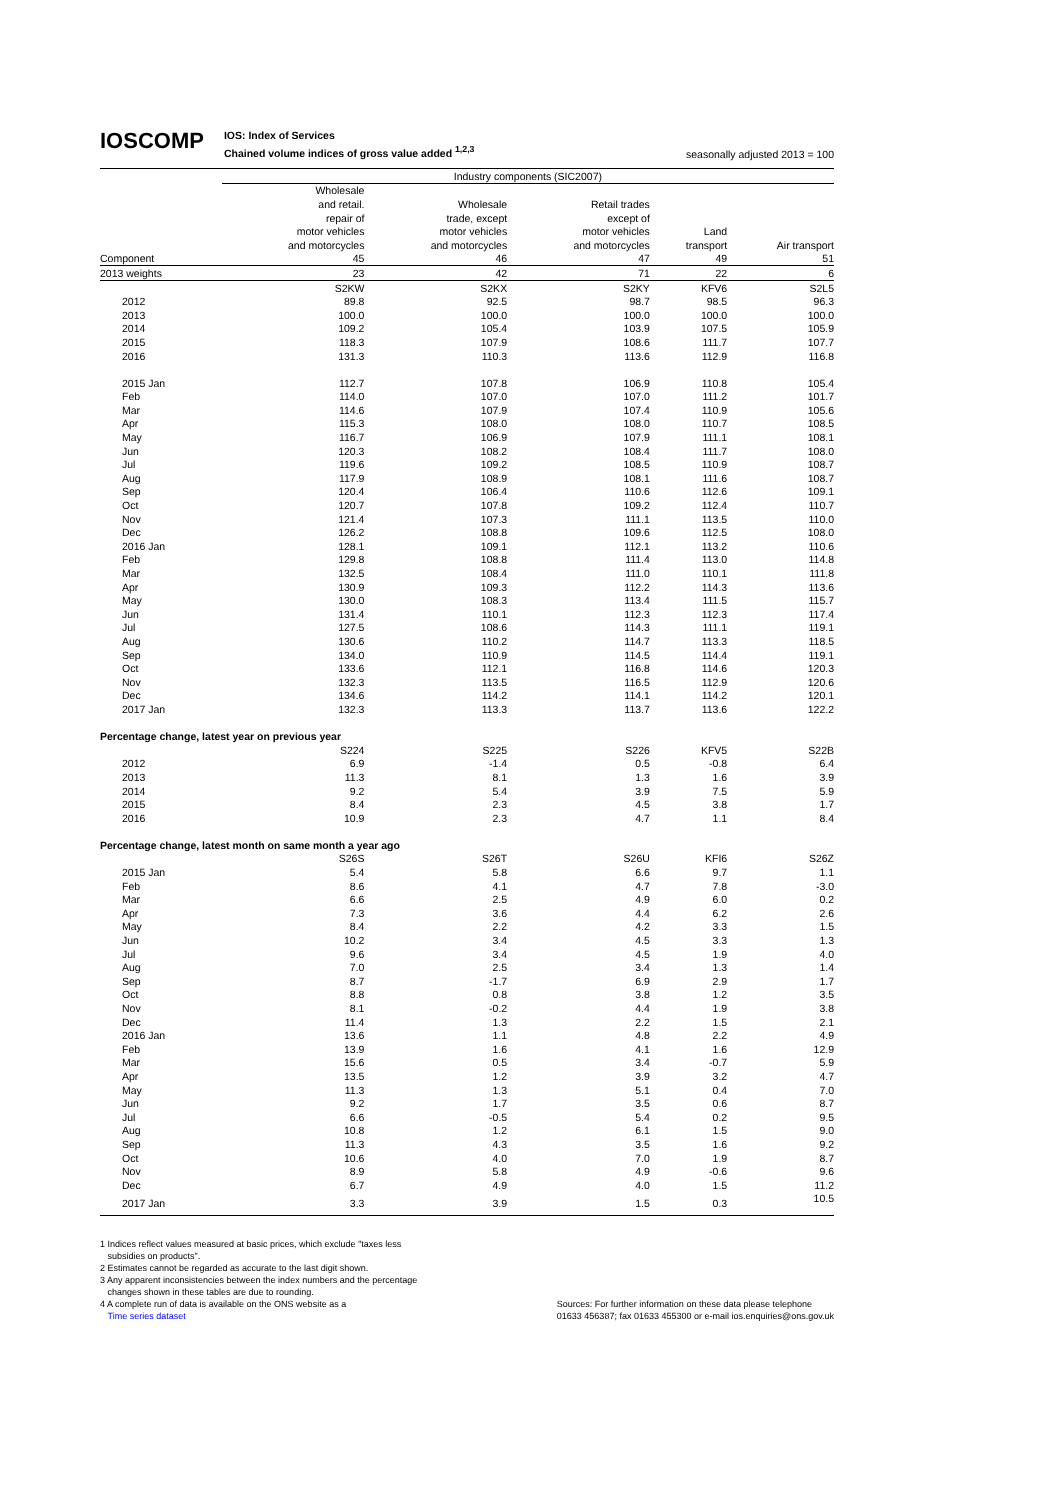IOSCOMP
IOS: Index of Services
Chained volume indices of gross value added <sup>1,2,3</sup>
seasonally adjusted 2013 = 100
| | Industry components (SIC2007) | | | | |
| --- | --- | --- | --- | --- | --- |
| | Wholesale | | | | |
| | and retail. | Wholesale | Retail trades | | |
| | repair of | trade, except | except of | | |
| | motor vehicles | motor vehicles | motor vehicles | Land | |
| | and motorcycles | and motorcycles | and motorcycles | transport | Air transport |
| Component | 45 | 46 | 47 | 49 | 51 |
| 2013 weights | 23 | 42 | 71 | 22 | 6 |
| | S2KW | S2KX | S2KY | KFV6 | S2L5 |
| 2012 | 89.8 | 92.5 | 98.7 | 98.5 | 96.3 |
| 2013 | 100.0 | 100.0 | 100.0 | 100.0 | 100.0 |
| 2014 | 109.2 | 105.4 | 103.9 | 107.5 | 105.9 |
| 2015 | 118.3 | 107.9 | 108.6 | 111.7 | 107.7 |
| 2016 | 131.3 | 110.3 | 113.6 | 112.9 | 116.8 |
| 2015 Jan | 112.7 | 107.8 | 106.9 | 110.8 | 105.4 |
| Feb | 114.0 | 107.0 | 107.0 | 111.2 | 101.7 |
| Mar | 114.6 | 107.9 | 107.4 | 110.9 | 105.6 |
| Apr | 115.3 | 108.0 | 108.0 | 110.7 | 108.5 |
| May | 116.7 | 106.9 | 107.9 | 111.1 | 108.1 |
| Jun | 120.3 | 108.2 | 108.4 | 111.7 | 108.0 |
| Jul | 119.6 | 109.2 | 108.5 | 110.9 | 108.7 |
| Aug | 117.9 | 108.9 | 108.1 | 111.6 | 108.7 |
| Sep | 120.4 | 106.4 | 110.6 | 112.6 | 109.1 |
| Oct | 120.7 | 107.8 | 109.2 | 112.4 | 110.7 |
| Nov | 121.4 | 107.3 | 111.1 | 113.5 | 110.0 |
| Dec | 126.2 | 108.8 | 109.6 | 112.5 | 108.0 |
| 2016 Jan | 128.1 | 109.1 | 112.1 | 113.2 | 110.6 |
| Feb | 129.8 | 108.8 | 111.4 | 113.0 | 114.8 |
| Mar | 132.5 | 108.4 | 111.0 | 110.1 | 111.8 |
| Apr | 130.9 | 109.3 | 112.2 | 114.3 | 113.6 |
| May | 130.0 | 108.3 | 113.4 | 111.5 | 115.7 |
| Jun | 131.4 | 110.1 | 112.3 | 112.3 | 117.4 |
| Jul | 127.5 | 108.6 | 114.3 | 111.1 | 119.1 |
| Aug | 130.6 | 110.2 | 114.7 | 113.3 | 118.5 |
| Sep | 134.0 | 110.9 | 114.5 | 114.4 | 119.1 |
| Oct | 133.6 | 112.1 | 116.8 | 114.6 | 120.3 |
| Nov | 132.3 | 113.5 | 116.5 | 112.9 | 120.6 |
| Dec | 134.6 | 114.2 | 114.1 | 114.2 | 120.1 |
| 2017 Jan | 132.3 | 113.3 | 113.7 | 113.6 | 122.2 |
| Percentage change, latest year on previous year | | | | | |
| | S224 | S225 | S226 | KFV5 | S22B |
| 2012 | 6.9 | -1.4 | 0.5 | -0.8 | 6.4 |
| 2013 | 11.3 | 8.1 | 1.3 | 1.6 | 3.9 |
| 2014 | 9.2 | 5.4 | 3.9 | 7.5 | 5.9 |
| 2015 | 8.4 | 2.3 | 4.5 | 3.8 | 1.7 |
| 2016 | 10.9 | 2.3 | 4.7 | 1.1 | 8.4 |
| Percentage change, latest month on same month a year ago | | | | | |
| | S26S | S26T | S26U | KFI6 | S26Z |
| 2015 Jan | 5.4 | 5.8 | 6.6 | 9.7 | 1.1 |
| Feb | 8.6 | 4.1 | 4.7 | 7.8 | -3.0 |
| Mar | 6.6 | 2.5 | 4.9 | 6.0 | 0.2 |
| Apr | 7.3 | 3.6 | 4.4 | 6.2 | 2.6 |
| May | 8.4 | 2.2 | 4.2 | 3.3 | 1.5 |
| Jun | 10.2 | 3.4 | 4.5 | 3.3 | 1.3 |
| Jul | 9.6 | 3.4 | 4.5 | 1.9 | 4.0 |
| Aug | 7.0 | 2.5 | 3.4 | 1.3 | 1.4 |
| Sep | 8.7 | -1.7 | 6.9 | 2.9 | 1.7 |
| Oct | 8.8 | 0.8 | 3.8 | 1.2 | 3.5 |
| Nov | 8.1 | -0.2 | 4.4 | 1.9 | 3.8 |
| Dec | 11.4 | 1.3 | 2.2 | 1.5 | 2.1 |
| 2016 Jan | 13.6 | 1.1 | 4.8 | 2.2 | 4.9 |
| Feb | 13.9 | 1.6 | 4.1 | 1.6 | 12.9 |
| Mar | 15.6 | 0.5 | 3.4 | -0.7 | 5.9 |
| Apr | 13.5 | 1.2 | 3.9 | 3.2 | 4.7 |
| May | 11.3 | 1.3 | 5.1 | 0.4 | 7.0 |
| Jun | 9.2 | 1.7 | 3.5 | 0.6 | 8.7 |
| Jul | 6.6 | -0.5 | 5.4 | 0.2 | 9.5 |
| Aug | 10.8 | 1.2 | 6.1 | 1.5 | 9.0 |
| Sep | 11.3 | 4.3 | 3.5 | 1.6 | 9.2 |
| Oct | 10.6 | 4.0 | 7.0 | 1.9 | 8.7 |
| Nov | 8.9 | 5.8 | 4.9 | -0.6 | 9.6 |
| Dec | 6.7 | 4.9 | 4.0 | 1.5 | 11.2 |
| 2017 Jan | 3.3 | 3.9 | 1.5 | 0.3 | 10.5 |
1 Indices reflect values measured at basic prices, which exclude "taxes less
subsidies on products".
2 Estimates cannot be regarded as accurate to the last digit shown.
3 Any apparent inconsistencies between the index numbers and the percentage
changes shown in these tables are due to rounding.
4 A complete run of data is available on the ONS website as a
Time series dataset
Sources: For further information on these data please telephone
01633 456387; fax 01633 455300 or e-mail ios.enquiries@ons.gov.uk